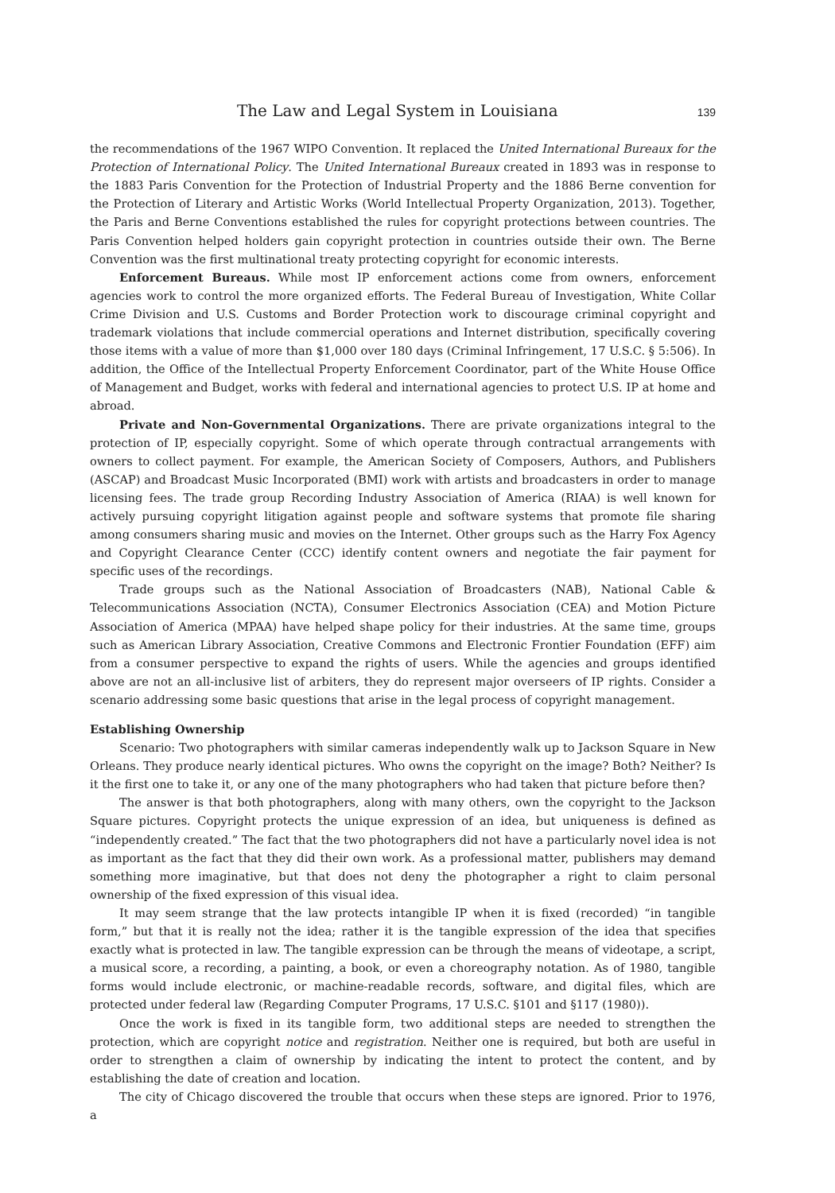The Law and Legal System in Louisiana 139
the recommendations of the 1967 WIPO Convention. It replaced the United International Bureaux for the Protection of International Policy. The United International Bureaux created in 1893 was in response to the 1883 Paris Convention for the Protection of Industrial Property and the 1886 Berne convention for the Protection of Literary and Artistic Works (World Intellectual Property Organization, 2013). Together, the Paris and Berne Conventions established the rules for copyright protections between countries. The Paris Convention helped holders gain copyright protection in countries outside their own. The Berne Convention was the first multinational treaty protecting copyright for economic interests.
Enforcement Bureaus. While most IP enforcement actions come from owners, enforcement agencies work to control the more organized efforts. The Federal Bureau of Investigation, White Collar Crime Division and U.S. Customs and Border Protection work to discourage criminal copyright and trademark violations that include commercial operations and Internet distribution, specifically covering those items with a value of more than $1,000 over 180 days (Criminal Infringement, 17 U.S.C. § 5:506). In addition, the Office of the Intellectual Property Enforcement Coordinator, part of the White House Office of Management and Budget, works with federal and international agencies to protect U.S. IP at home and abroad.
Private and Non-Governmental Organizations. There are private organizations integral to the protection of IP, especially copyright. Some of which operate through contractual arrangements with owners to collect payment. For example, the American Society of Composers, Authors, and Publishers (ASCAP) and Broadcast Music Incorporated (BMI) work with artists and broadcasters in order to manage licensing fees. The trade group Recording Industry Association of America (RIAA) is well known for actively pursuing copyright litigation against people and software systems that promote file sharing among consumers sharing music and movies on the Internet. Other groups such as the Harry Fox Agency and Copyright Clearance Center (CCC) identify content owners and negotiate the fair payment for specific uses of the recordings.
Trade groups such as the National Association of Broadcasters (NAB), National Cable & Telecommunications Association (NCTA), Consumer Electronics Association (CEA) and Motion Picture Association of America (MPAA) have helped shape policy for their industries. At the same time, groups such as American Library Association, Creative Commons and Electronic Frontier Foundation (EFF) aim from a consumer perspective to expand the rights of users. While the agencies and groups identified above are not an all-inclusive list of arbiters, they do represent major overseers of IP rights. Consider a scenario addressing some basic questions that arise in the legal process of copyright management.
Establishing Ownership
Scenario: Two photographers with similar cameras independently walk up to Jackson Square in New Orleans. They produce nearly identical pictures. Who owns the copyright on the image? Both? Neither? Is it the first one to take it, or any one of the many photographers who had taken that picture before then?
The answer is that both photographers, along with many others, own the copyright to the Jackson Square pictures. Copyright protects the unique expression of an idea, but uniqueness is defined as “independently created.” The fact that the two photographers did not have a particularly novel idea is not as important as the fact that they did their own work. As a professional matter, publishers may demand something more imaginative, but that does not deny the photographer a right to claim personal ownership of the fixed expression of this visual idea.
It may seem strange that the law protects intangible IP when it is fixed (recorded) “in tangible form,” but that it is really not the idea; rather it is the tangible expression of the idea that specifies exactly what is protected in law. The tangible expression can be through the means of videotape, a script, a musical score, a recording, a painting, a book, or even a choreography notation. As of 1980, tangible forms would include electronic, or machine-readable records, software, and digital files, which are protected under federal law (Regarding Computer Programs, 17 U.S.C. §101 and §117 (1980)).
Once the work is fixed in its tangible form, two additional steps are needed to strengthen the protection, which are copyright notice and registration. Neither one is required, but both are useful in order to strengthen a claim of ownership by indicating the intent to protect the content, and by establishing the date of creation and location.
The city of Chicago discovered the trouble that occurs when these steps are ignored. Prior to 1976, a